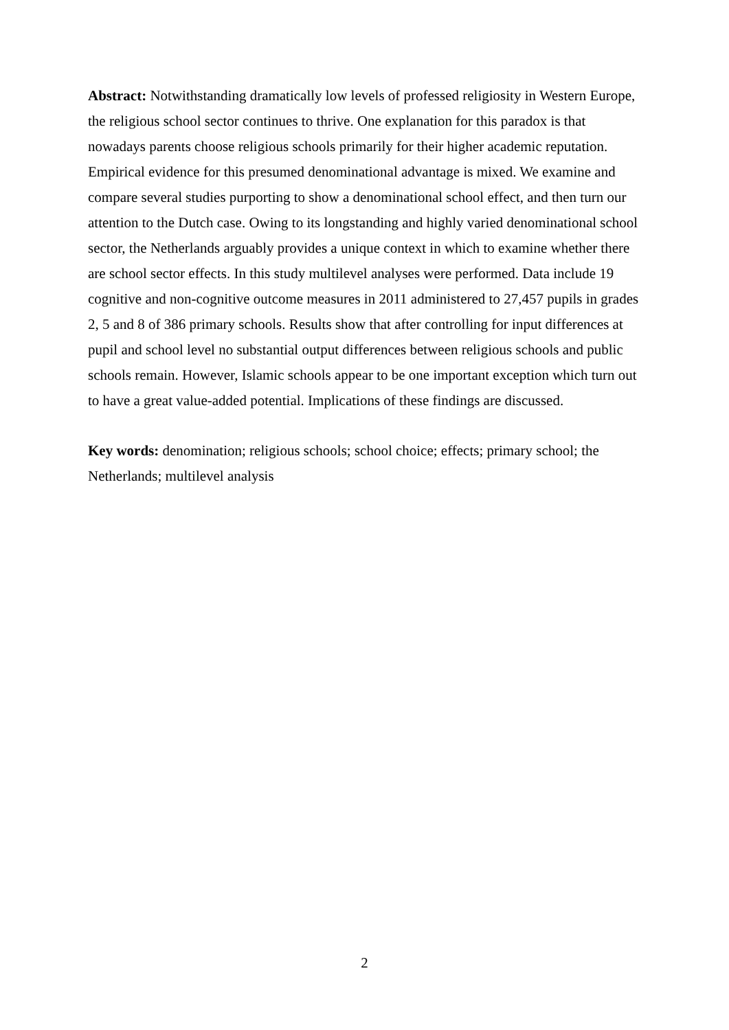Abstract: Notwithstanding dramatically low levels of professed religiosity in Western Europe, the religious school sector continues to thrive. One explanation for this paradox is that nowadays parents choose religious schools primarily for their higher academic reputation. Empirical evidence for this presumed denominational advantage is mixed. We examine and compare several studies purporting to show a denominational school effect, and then turn our attention to the Dutch case. Owing to its longstanding and highly varied denominational school sector, the Netherlands arguably provides a unique context in which to examine whether there are school sector effects. In this study multilevel analyses were performed. Data include 19 cognitive and non-cognitive outcome measures in 2011 administered to 27,457 pupils in grades 2, 5 and 8 of 386 primary schools. Results show that after controlling for input differences at pupil and school level no substantial output differences between religious schools and public schools remain. However, Islamic schools appear to be one important exception which turn out to have a great value-added potential. Implications of these findings are discussed.
Key words: denomination; religious schools; school choice; effects; primary school; the Netherlands; multilevel analysis
2